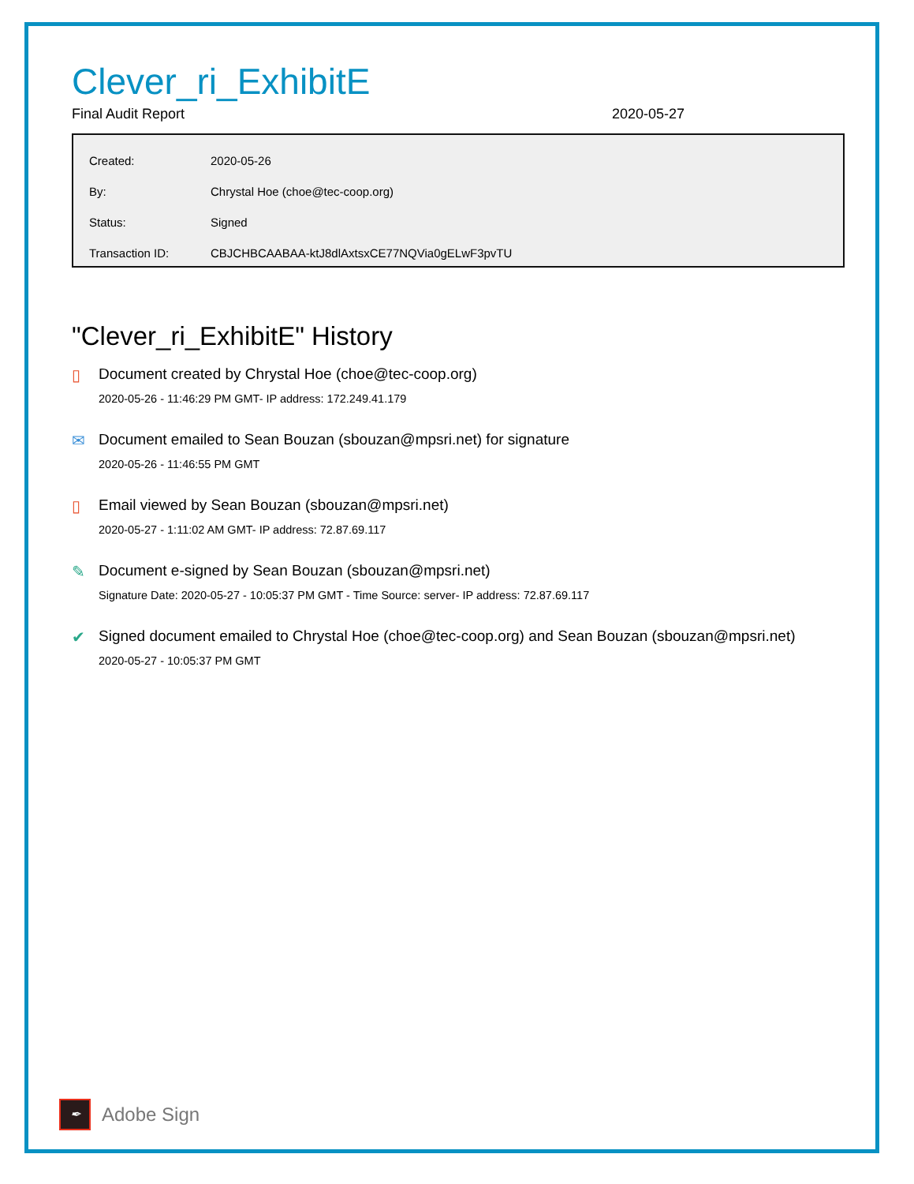Clever_ri_ExhibitE
Final Audit Report 2020-05-27
| Created: | 2020-05-26 |
| By: | Chrystal Hoe (choe@tec-coop.org) |
| Status: | Signed |
| Transaction ID: | CBJCHBCAABAA-ktJ8dlAxtsxCE77NQVia0gELwF3pvTU |
"Clever_ri_ExhibitE" History
▯ Document created by Chrystal Hoe (choe@tec-coop.org)
2020-05-26 - 11:46:29 PM GMT- IP address: 172.249.41.179
✉ Document emailed to Sean Bouzan (sbouzan@mpsri.net) for signature
2020-05-26 - 11:46:55 PM GMT
▯ Email viewed by Sean Bouzan (sbouzan@mpsri.net)
2020-05-27 - 1:11:02 AM GMT- IP address: 72.87.69.117
✎ Document e-signed by Sean Bouzan (sbouzan@mpsri.net)
Signature Date: 2020-05-27 - 10:05:37 PM GMT - Time Source: server- IP address: 72.87.69.117
✔ Signed document emailed to Chrystal Hoe (choe@tec-coop.org) and Sean Bouzan (sbouzan@mpsri.net)
2020-05-27 - 10:05:37 PM GMT
✒
Adobe Sign